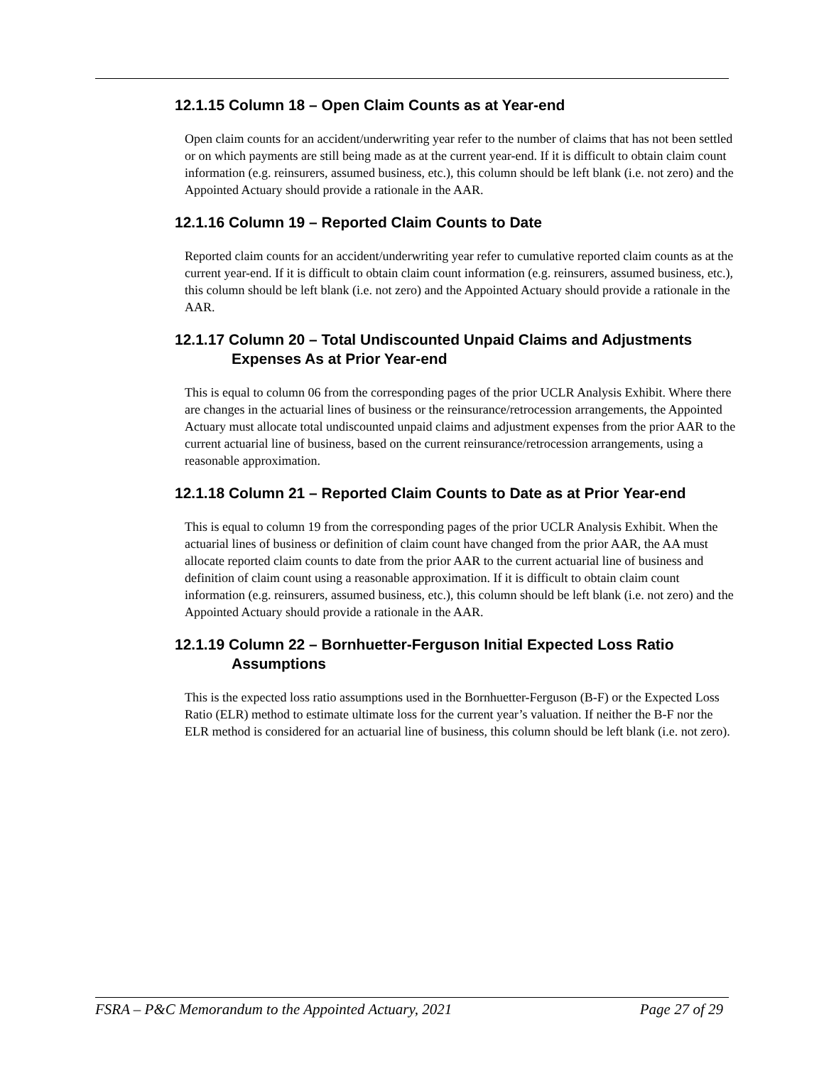12.1.15 Column 18 – Open Claim Counts as at Year-end
Open claim counts for an accident/underwriting year refer to the number of claims that has not been settled or on which payments are still being made as at the current year-end. If it is difficult to obtain claim count information (e.g. reinsurers, assumed business, etc.), this column should be left blank (i.e. not zero) and the Appointed Actuary should provide a rationale in the AAR.
12.1.16 Column 19 – Reported Claim Counts to Date
Reported claim counts for an accident/underwriting year refer to cumulative reported claim counts as at the current year-end. If it is difficult to obtain claim count information (e.g. reinsurers, assumed business, etc.), this column should be left blank (i.e. not zero) and the Appointed Actuary should provide a rationale in the AAR.
12.1.17 Column 20 – Total Undiscounted Unpaid Claims and Adjustments Expenses As at Prior Year-end
This is equal to column 06 from the corresponding pages of the prior UCLR Analysis Exhibit. Where there are changes in the actuarial lines of business or the reinsurance/retrocession arrangements, the Appointed Actuary must allocate total undiscounted unpaid claims and adjustment expenses from the prior AAR to the current actuarial line of business, based on the current reinsurance/retrocession arrangements, using a reasonable approximation.
12.1.18 Column 21 – Reported Claim Counts to Date as at Prior Year-end
This is equal to column 19 from the corresponding pages of the prior UCLR Analysis Exhibit. When the actuarial lines of business or definition of claim count have changed from the prior AAR, the AA must allocate reported claim counts to date from the prior AAR to the current actuarial line of business and definition of claim count using a reasonable approximation. If it is difficult to obtain claim count information (e.g. reinsurers, assumed business, etc.), this column should be left blank (i.e. not zero) and the Appointed Actuary should provide a rationale in the AAR.
12.1.19 Column 22 – Bornhuetter-Ferguson Initial Expected Loss Ratio Assumptions
This is the expected loss ratio assumptions used in the Bornhuetter-Ferguson (B-F) or the Expected Loss Ratio (ELR) method to estimate ultimate loss for the current year’s valuation. If neither the B-F nor the ELR method is considered for an actuarial line of business, this column should be left blank (i.e. not zero).
FSRA – P&C Memorandum to the Appointed Actuary, 2021 Page 27 of 29